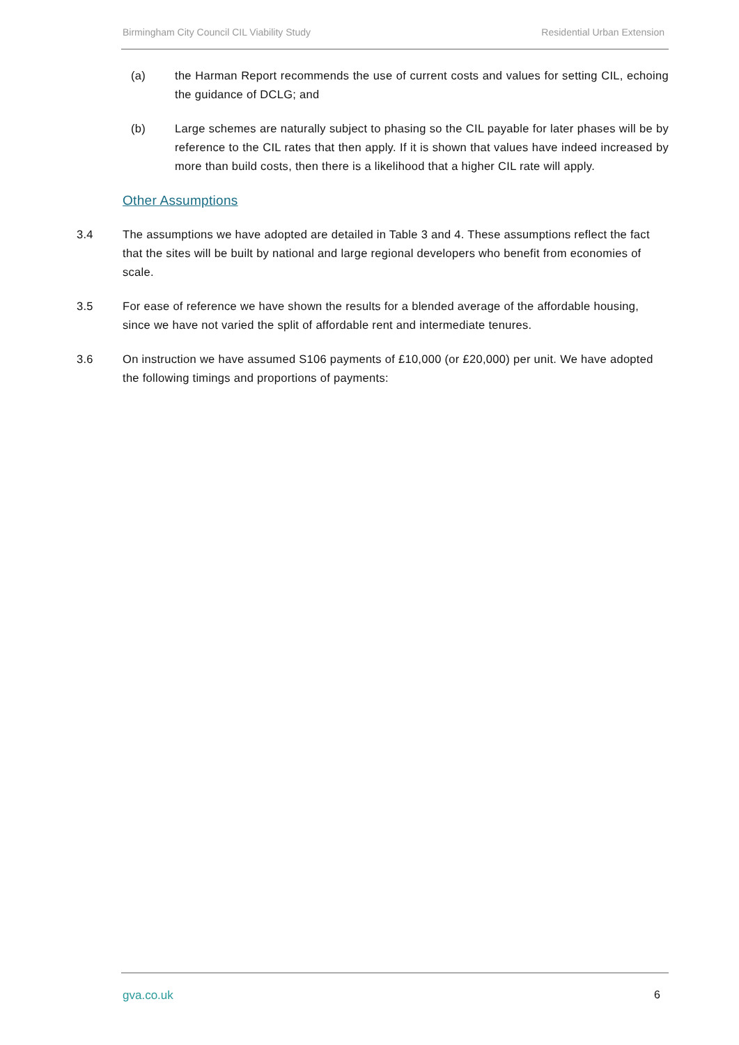Birmingham City Council CIL Viability Study Residential Urban Extension
(a) the Harman Report recommends the use of current costs and values for setting CIL, echoing the guidance of DCLG; and
(b) Large schemes are naturally subject to phasing so the CIL payable for later phases will be by reference to the CIL rates that then apply. If it is shown that values have indeed increased by more than build costs, then there is a likelihood that a higher CIL rate will apply.
Other Assumptions
3.4 The assumptions we have adopted are detailed in Table 3 and 4. These assumptions reflect the fact that the sites will be built by national and large regional developers who benefit from economies of scale.
3.5 For ease of reference we have shown the results for a blended average of the affordable housing, since we have not varied the split of affordable rent and intermediate tenures.
3.6 On instruction we have assumed S106 payments of £10,000 (or £20,000) per unit. We have adopted the following timings and proportions of payments:
gva.co.uk 6